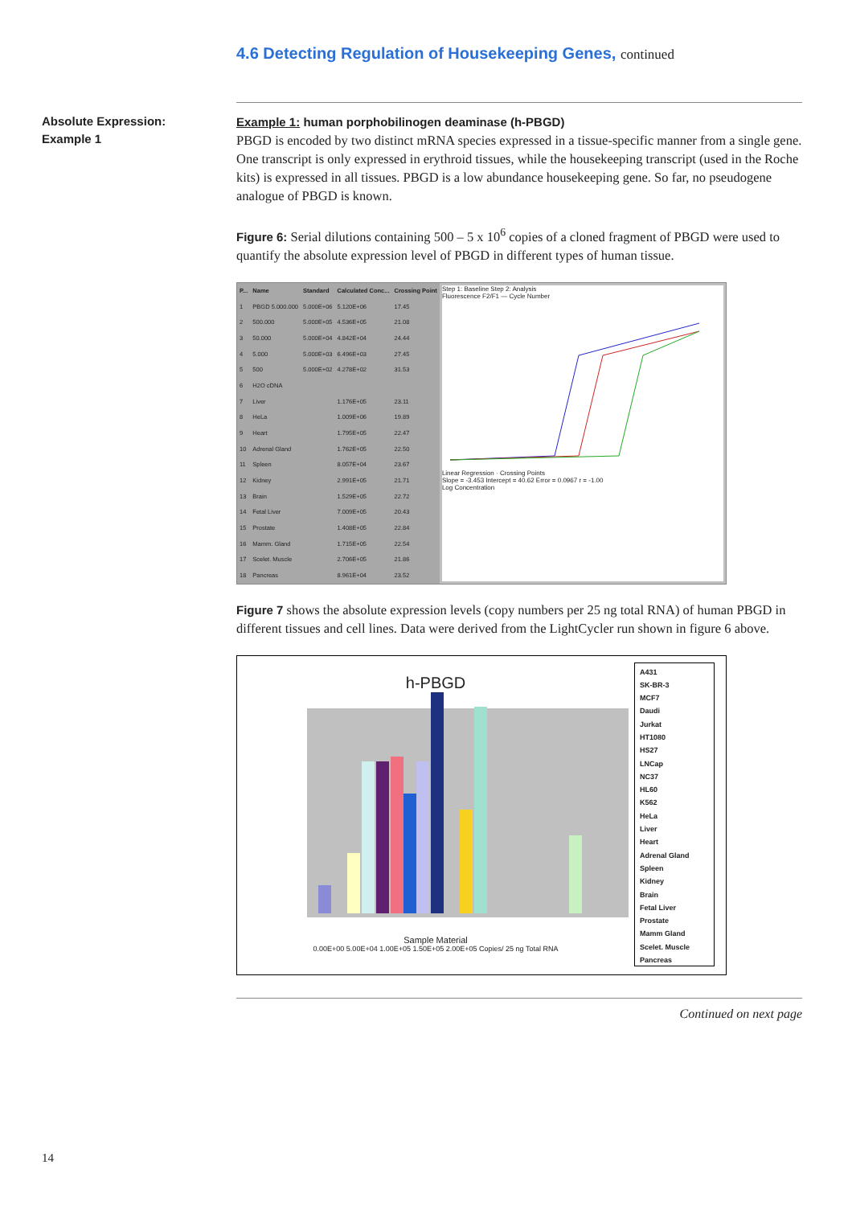4.6 Detecting Regulation of Housekeeping Genes, continued
Absolute Expression:
Example 1
Example 1: human porphobilinogen deaminase (h-PBGD)
PBGD is encoded by two distinct mRNA species expressed in a tissue-specific manner from a single gene. One transcript is only expressed in erythroid tissues, while the housekeeping transcript (used in the Roche kits) is expressed in all tissues. PBGD is a low abundance housekeeping gene. So far, no pseudogene analogue of PBGD is known.
Figure 6: Serial dilutions containing 500 – 5 x 10<sup>6</sup> copies of a cloned fragment of PBGD were used to quantify the absolute expression level of PBGD in different types of human tissue.
| P... | Name | Standard | Calculated Conc... | Crossing Point |
| --- | --- | --- | --- | --- |
| 1 | PBGD 5.000.000 | 5.000E+06 | 5.120E+06 | 17.45 |
| 2 | 500.000 | 5.000E+05 | 4.536E+05 | 21.08 |
| 3 | 50.000 | 5.000E+04 | 4.842E+04 | 24.44 |
| 4 | 5.000 | 5.000E+03 | 6.496E+03 | 27.45 |
| 5 | 500 | 5.000E+02 | 4.278E+02 | 31.53 |
| 6 | H2O cDNA | | | |
| 7 | Liver | | 1.176E+05 | 23.11 |
| 8 | HeLa | | 1.009E+06 | 19.89 |
| 9 | Heart | | 1.795E+05 | 22.47 |
| 10 | Adrenal Gland | | 1.762E+05 | 22.50 |
| 11 | Spleen | | 8.057E+04 | 23.67 |
| 12 | Kidney | | 2.991E+05 | 21.71 |
| 13 | Brain | | 1.529E+05 | 22.72 |
| 14 | Fetal Liver | | 7.009E+05 | 20.43 |
| 15 | Prostate | | 1.408E+05 | 22.84 |
| 16 | Mamm. Gland | | 1.715E+05 | 22.54 |
| 17 | Scelet. Muscle | | 2.706E+05 | 21.86 |
| 18 | Pancreas | | 8.961E+04 | 23.52 |
Step 1: Baseline Step 2: Analysis
Fluorescence F2/F1 — Cycle Number
Linear Regression · Crossing Points
Slope = -3.453 Intercept = 40.62 Error = 0.0967 r = -1.00
Log Concentration
Figure 7 shows the absolute expression levels (copy numbers per 25 ng total RNA) of human PBGD in different tissues and cell lines. Data were derived from the LightCycler run shown in figure 6 above.
h-PBGD
Sample Material
0.00E+00 5.00E+04 1.00E+05 1.50E+05 2.00E+05 Copies/ 25 ng Total RNA
A431
SK-BR-3
MCF7
Daudi
Jurkat
HT1080
HS27
LNCap
NC37
HL60
K562
HeLa
Liver
Heart
Adrenal Gland
Spleen
Kidney
Brain
Fetal Liver
Prostate
Mamm Gland
Scelet. Muscle
Pancreas
Continued on next page
14